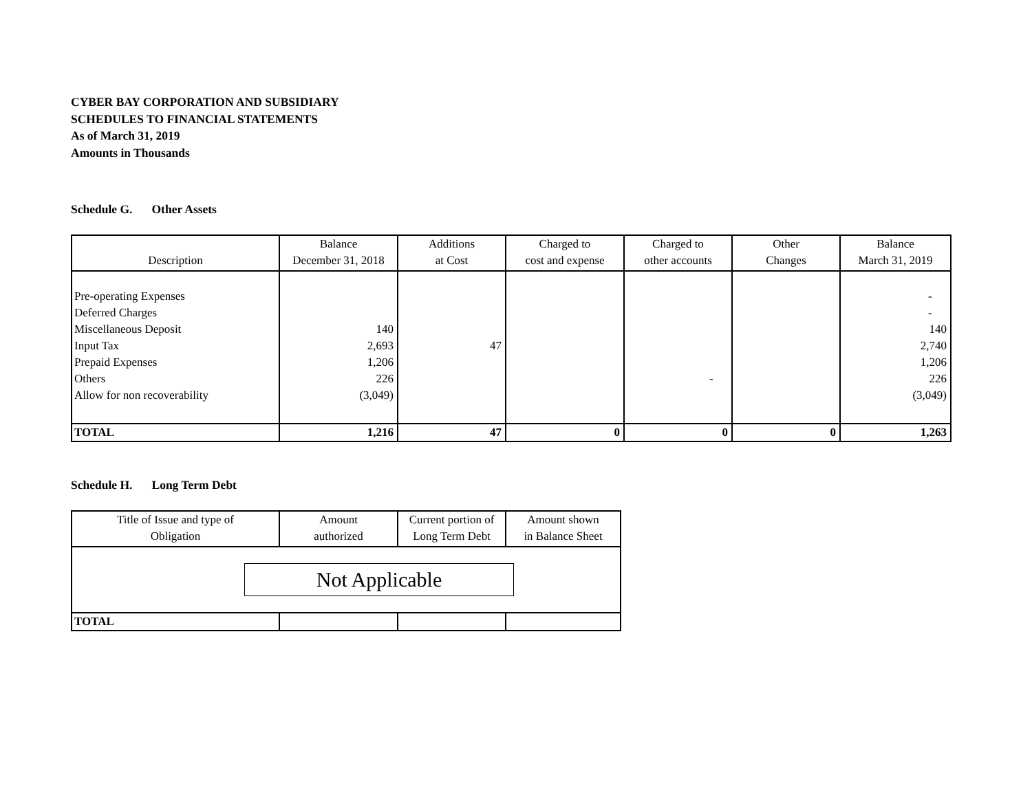CYBER BAY CORPORATION AND SUBSIDIARY
SCHEDULES TO FINANCIAL STATEMENTS
As of March 31, 2019
Amounts in Thousands
Schedule G. Other Assets
| Description | Balance December 31, 2018 | Additions at Cost | Charged to cost and expense | Charged to other accounts | Other Changes | Balance March 31, 2019 |
| --- | --- | --- | --- | --- | --- | --- |
| Pre-operating Expenses | | | | | | - |
| Deferred Charges | | | | | | - |
| Miscellaneous Deposit | 140 | | | | | 140 |
| Input Tax | 2,693 | 47 | | | | 2,740 |
| Prepaid Expenses | 1,206 | | | | | 1,206 |
| Others | 226 | | | - | | 226 |
| Allow for non recoverability | (3,049) | | | | | (3,049) |
| TOTAL | 1,216 | 47 | 0 | 0 | 0 | 1,263 |
Schedule H. Long Term Debt
| Title of Issue and type of Obligation | Amount authorized | Current portion of Long Term Debt | Amount shown in Balance Sheet |
| --- | --- | --- | --- |
| Not Applicable | | | |
| TOTAL | | | |